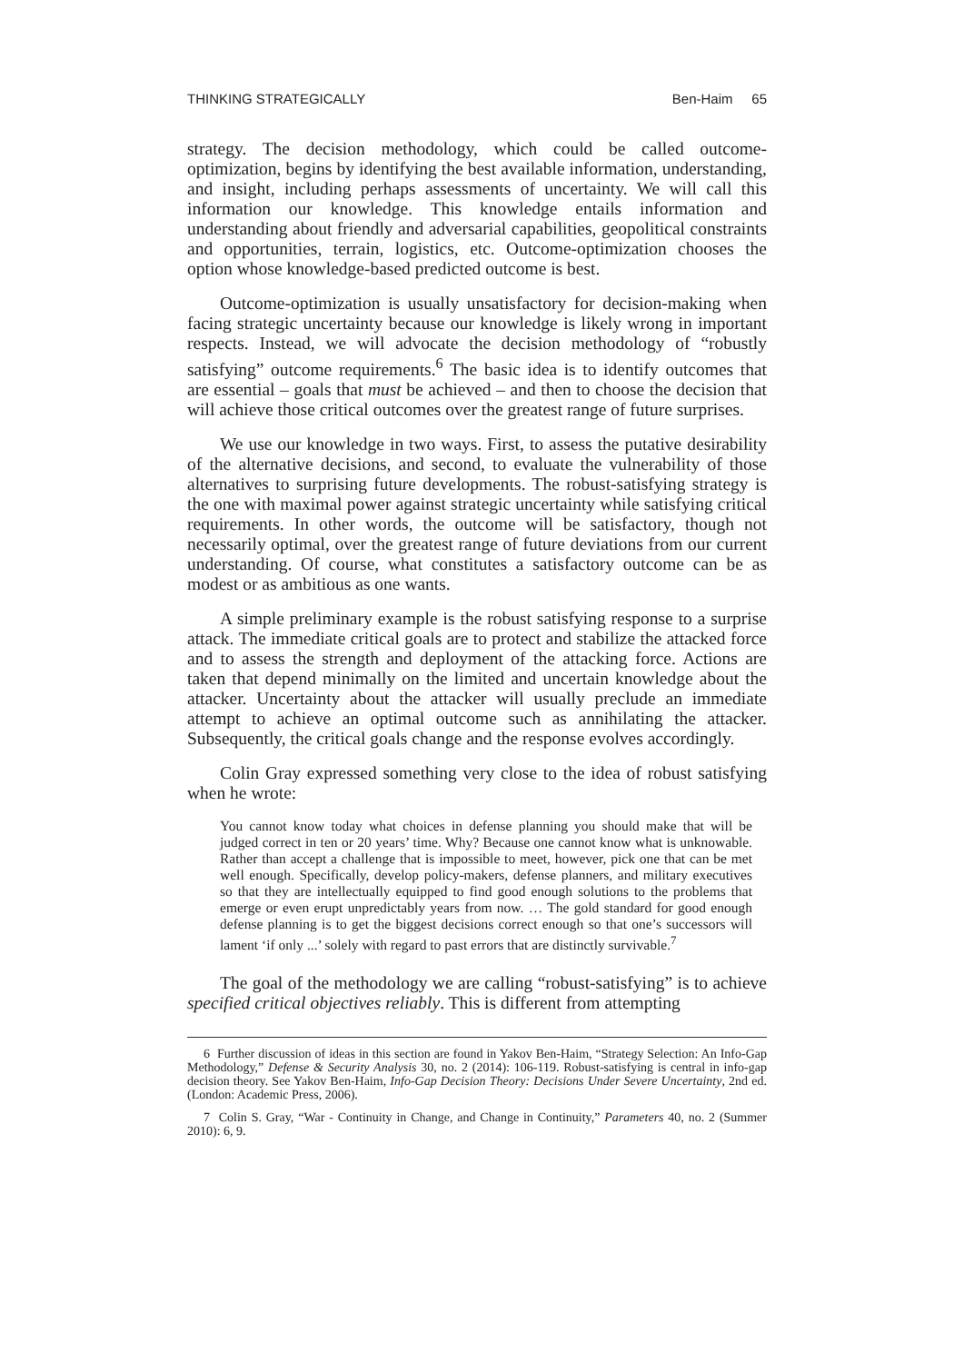THINKING STRATEGICALLY Ben-Haim 65
strategy. The decision methodology, which could be called outcome-optimization, begins by identifying the best available information, understanding, and insight, including perhaps assessments of uncertainty. We will call this information our knowledge. This knowledge entails information and understanding about friendly and adversarial capabilities, geopolitical constraints and opportunities, terrain, logistics, etc. Outcome-optimization chooses the option whose knowledge-based predicted outcome is best.
Outcome-optimization is usually unsatisfactory for decision-making when facing strategic uncertainty because our knowledge is likely wrong in important respects. Instead, we will advocate the decision methodology of “robustly satisfying” outcome requirements.<sup>6</sup> The basic idea is to identify outcomes that are essential – goals that must be achieved – and then to choose the decision that will achieve those critical outcomes over the greatest range of future surprises.
We use our knowledge in two ways. First, to assess the putative desirability of the alternative decisions, and second, to evaluate the vulnerability of those alternatives to surprising future developments. The robust-satisfying strategy is the one with maximal power against strategic uncertainty while satisfying critical requirements. In other words, the outcome will be satisfactory, though not necessarily optimal, over the greatest range of future deviations from our current understanding. Of course, what constitutes a satisfactory outcome can be as modest or as ambitious as one wants.
A simple preliminary example is the robust satisfying response to a surprise attack. The immediate critical goals are to protect and stabilize the attacked force and to assess the strength and deployment of the attacking force. Actions are taken that depend minimally on the limited and uncertain knowledge about the attacker. Uncertainty about the attacker will usually preclude an immediate attempt to achieve an optimal outcome such as annihilating the attacker. Subsequently, the critical goals change and the response evolves accordingly.
Colin Gray expressed something very close to the idea of robust satisfying when he wrote:
You cannot know today what choices in defense planning you should make that will be judged correct in ten or 20 years’ time. Why? Because one cannot know what is unknowable. Rather than accept a challenge that is impossible to meet, however, pick one that can be met well enough. Specifically, develop policy-makers, defense planners, and military executives so that they are intellectually equipped to find good enough solutions to the problems that emerge or even erupt unpredictably years from now. … The gold standard for good enough defense planning is to get the biggest decisions correct enough so that one’s successors will lament ‘if only ...’ solely with regard to past errors that are distinctly survivable.<sup>7</sup>
The goal of the methodology we are calling “robust-satisfying” is to achieve specified critical objectives reliably. This is different from attempting
6 Further discussion of ideas in this section are found in Yakov Ben-Haim, “Strategy Selection: An Info-Gap Methodology,” Defense & Security Analysis 30, no. 2 (2014): 106-119. Robust-satisfying is central in info-gap decision theory. See Yakov Ben-Haim, Info-Gap Decision Theory: Decisions Under Severe Uncertainty, 2nd ed. (London: Academic Press, 2006).
7 Colin S. Gray, “War - Continuity in Change, and Change in Continuity,” Parameters 40, no. 2 (Summer 2010): 6, 9.